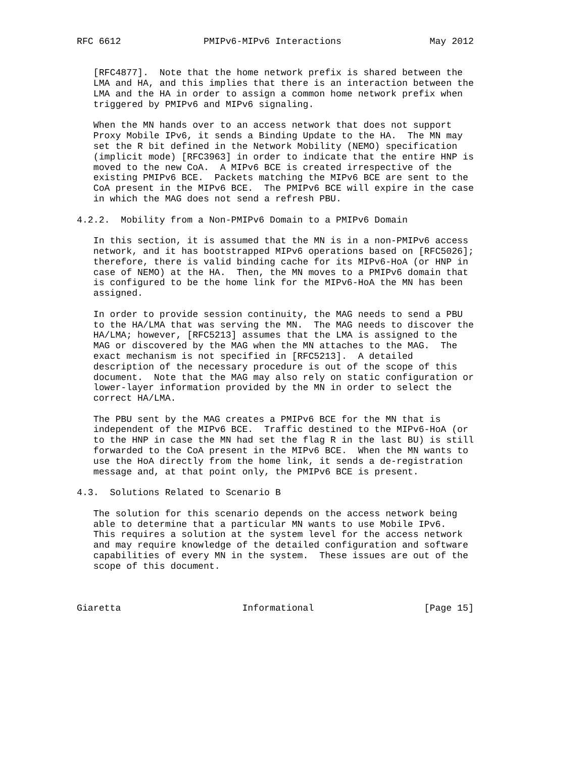RFC 6612               PMIPv6-MIPv6 Interactions                May 2012


   [RFC4877].  Note that the home network prefix is shared between the
   LMA and HA, and this implies that there is an interaction between the
   LMA and the HA in order to assign a common home network prefix when
   triggered by PMIPv6 and MIPv6 signaling.

   When the MN hands over to an access network that does not support
   Proxy Mobile IPv6, it sends a Binding Update to the HA.  The MN may
   set the R bit defined in the Network Mobility (NEMO) specification
   (implicit mode) [RFC3963] in order to indicate that the entire HNP is
   moved to the new CoA.  A MIPv6 BCE is created irrespective of the
   existing PMIPv6 BCE.  Packets matching the MIPv6 BCE are sent to the
   CoA present in the MIPv6 BCE.  The PMIPv6 BCE will expire in the case
   in which the MAG does not send a refresh PBU.

4.2.2.  Mobility from a Non-PMIPv6 Domain to a PMIPv6 Domain

   In this section, it is assumed that the MN is in a non-PMIPv6 access
   network, and it has bootstrapped MIPv6 operations based on [RFC5026];
   therefore, there is valid binding cache for its MIPv6-HoA (or HNP in
   case of NEMO) at the HA.  Then, the MN moves to a PMIPv6 domain that
   is configured to be the home link for the MIPv6-HoA the MN has been
   assigned.

   In order to provide session continuity, the MAG needs to send a PBU
   to the HA/LMA that was serving the MN.  The MAG needs to discover the
   HA/LMA; however, [RFC5213] assumes that the LMA is assigned to the
   MAG or discovered by the MAG when the MN attaches to the MAG.  The
   exact mechanism is not specified in [RFC5213].  A detailed
   description of the necessary procedure is out of the scope of this
   document.  Note that the MAG may also rely on static configuration or
   lower-layer information provided by the MN in order to select the
   correct HA/LMA.

   The PBU sent by the MAG creates a PMIPv6 BCE for the MN that is
   independent of the MIPv6 BCE.  Traffic destined to the MIPv6-HoA (or
   to the HNP in case the MN had set the flag R in the last BU) is still
   forwarded to the CoA present in the MIPv6 BCE.  When the MN wants to
   use the HoA directly from the home link, it sends a de-registration
   message and, at that point only, the PMIPv6 BCE is present.

4.3.  Solutions Related to Scenario B

   The solution for this scenario depends on the access network being
   able to determine that a particular MN wants to use Mobile IPv6.
   This requires a solution at the system level for the access network
   and may require knowledge of the detailed configuration and software
   capabilities of every MN in the system.  These issues are out of the
   scope of this document.



Giaretta                      Informational                    [Page 15]